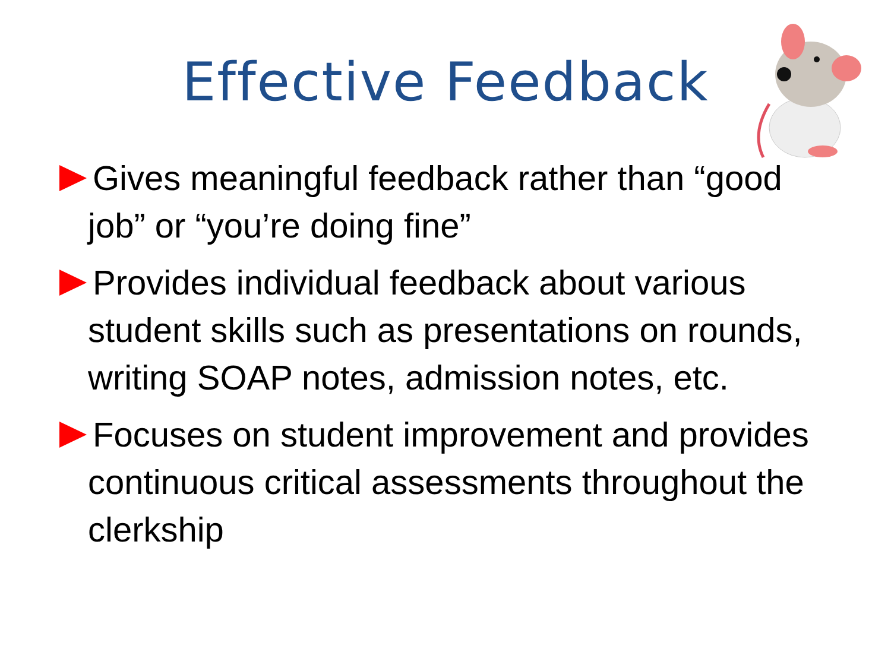Effective Feedback
Gives meaningful feedback rather than “good job” or “you’re doing fine”
Provides individual feedback about various student skills such as presentations on rounds, writing SOAP notes, admission notes, etc.
Focuses on student improvement and provides continuous critical assessments throughout the clerkship